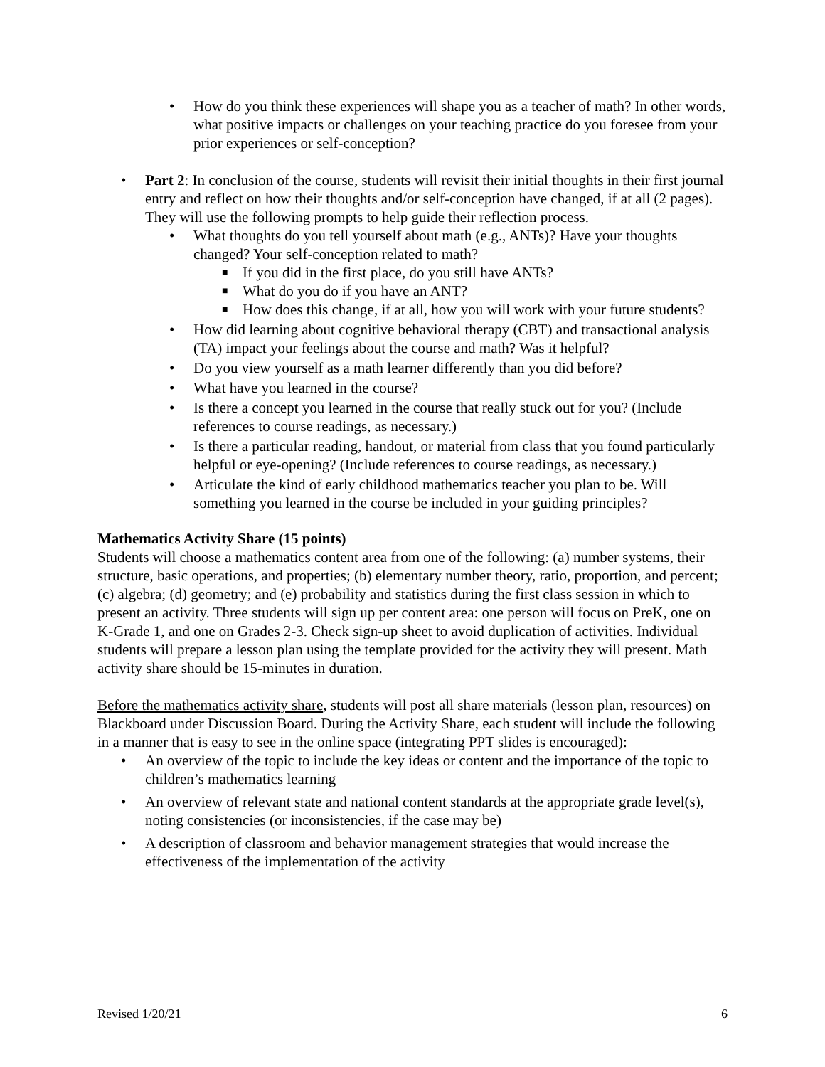• How do you think these experiences will shape you as a teacher of math? In other words, what positive impacts or challenges on your teaching practice do you foresee from your prior experiences or self-conception?
• Part 2: In conclusion of the course, students will revisit their initial thoughts in their first journal entry and reflect on how their thoughts and/or self-conception have changed, if at all (2 pages). They will use the following prompts to help guide their reflection process.
• What thoughts do you tell yourself about math (e.g., ANTs)? Have your thoughts changed? Your self-conception related to math?
■ If you did in the first place, do you still have ANTs?
■ What do you do if you have an ANT?
■ How does this change, if at all, how you will work with your future students?
• How did learning about cognitive behavioral therapy (CBT) and transactional analysis (TA) impact your feelings about the course and math? Was it helpful?
• Do you view yourself as a math learner differently than you did before?
• What have you learned in the course?
• Is there a concept you learned in the course that really stuck out for you? (Include references to course readings, as necessary.)
• Is there a particular reading, handout, or material from class that you found particularly helpful or eye-opening? (Include references to course readings, as necessary.)
• Articulate the kind of early childhood mathematics teacher you plan to be. Will something you learned in the course be included in your guiding principles?
Mathematics Activity Share (15 points)
Students will choose a mathematics content area from one of the following: (a) number systems, their structure, basic operations, and properties; (b) elementary number theory, ratio, proportion, and percent; (c) algebra; (d) geometry; and (e) probability and statistics during the first class session in which to present an activity. Three students will sign up per content area: one person will focus on PreK, one on K-Grade 1, and one on Grades 2-3. Check sign-up sheet to avoid duplication of activities. Individual students will prepare a lesson plan using the template provided for the activity they will present. Math activity share should be 15-minutes in duration.
Before the mathematics activity share, students will post all share materials (lesson plan, resources) on Blackboard under Discussion Board. During the Activity Share, each student will include the following in a manner that is easy to see in the online space (integrating PPT slides is encouraged):
• An overview of the topic to include the key ideas or content and the importance of the topic to children’s mathematics learning
• An overview of relevant state and national content standards at the appropriate grade level(s), noting consistencies (or inconsistencies, if the case may be)
• A description of classroom and behavior management strategies that would increase the effectiveness of the implementation of the activity
Revised 1/20/21 6